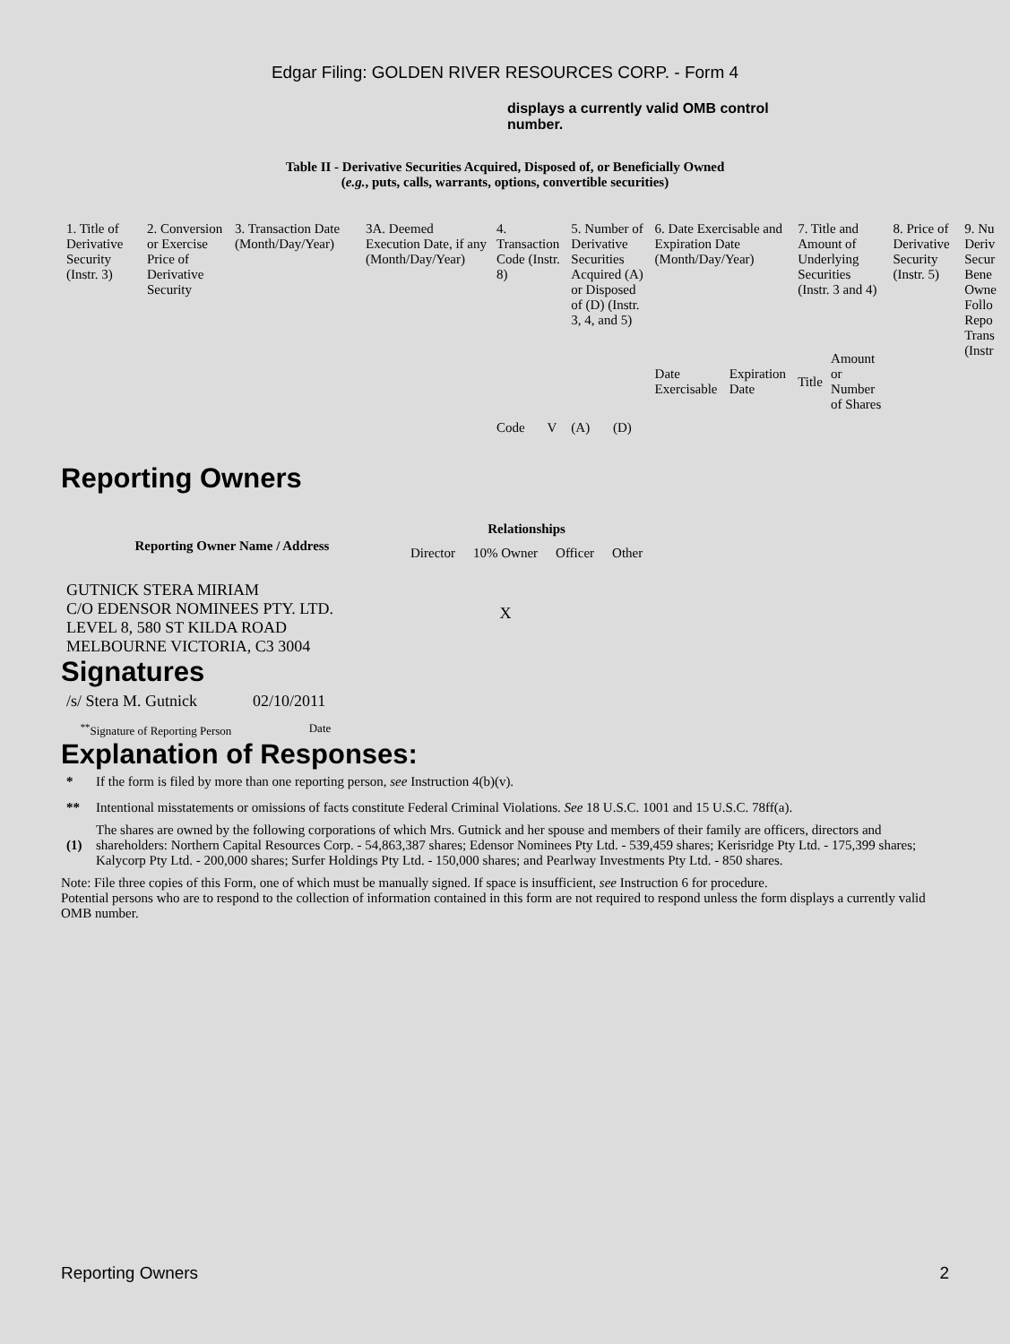Edgar Filing: GOLDEN RIVER RESOURCES CORP. - Form 4
displays a currently valid OMB control number.
Table II - Derivative Securities Acquired, Disposed of, or Beneficially Owned
(e.g., puts, calls, warrants, options, convertible securities)
| 1. Title of Derivative Security (Instr. 3) | 2. Conversion or Exercise Price of Derivative Security | 3. Transaction Date (Month/Day/Year) | 3A. Deemed Execution Date, if any (Month/Day/Year) | 4. Transaction Code (Instr. 8) | | 5. Number of Derivative Securities Acquired (A) or Disposed of (D) (Instr. 3, 4, and 5) | | 6. Date Exercisable and Expiration Date (Month/Day/Year) | | 7. Title and Amount of Underlying Securities (Instr. 3 and 4) | | 8. Price of Derivative Security (Instr. 5) | 9. Nu Deriv Secur Bene Owne Follo Repo Trans (Instr |
| | | | | Code | V | (A) | (D) | Date Exercisable | Expiration Date | Title | Amount or Number of Shares | | |
Reporting Owners
| Reporting Owner Name / Address | Relationships | | | |
| --- | --- | --- | --- | --- |
| | Director | 10% Owner | Officer | Other |
| GUTNICK STERA MIRIAM C/O EDENSOR NOMINEES PTY. LTD. LEVEL 8, 580 ST KILDA ROAD MELBOURNE VICTORIA, C3 3004 | | X | | |
Signatures
| /s/ Stera M. Gutnick | 02/10/2011 |
| <sup>**</sup> Signature of Reporting Person | Date |
Explanation of Responses:
| * | If the form is filed by more than one reporting person, see Instruction 4(b)(v). |
| ** | Intentional misstatements or omissions of facts constitute Federal Criminal Violations. See 18 U.S.C. 1001 and 15 U.S.C. 78ff(a). |
| (1) | The shares are owned by the following corporations of which Mrs. Gutnick and her spouse and members of their family are officers, directors and shareholders: Northern Capital Resources Corp. - 54,863,387 shares; Edensor Nominees Pty Ltd. - 539,459 shares; Kerisridge Pty Ltd. - 175,399 shares; Kalycorp Pty Ltd. - 200,000 shares; Surfer Holdings Pty Ltd. - 150,000 shares; and Pearlway Investments Pty Ltd. - 850 shares. |
Note: File three copies of this Form, one of which must be manually signed. If space is insufficient, see Instruction 6 for procedure.
Potential persons who are to respond to the collection of information contained in this form are not required to respond unless the form displays a currently valid OMB number.
Reporting Owners 2